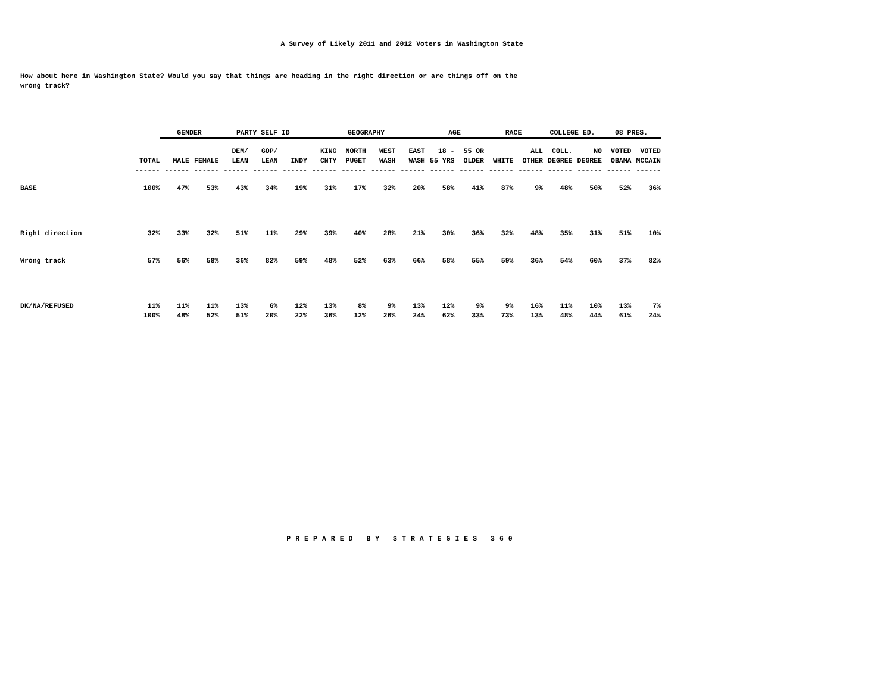A Survey of Likely 2011 and 2012 Voters in Washington State
How about here in Washington State? Would you say that things are heading in the right direction or are things off on the wrong track?
| | | GENDER | | PARTY SELF ID | | | GEOGRAPHY | | | | AGE | | RACE | | COLLEGE ED. | | 08 PRES. | |
| | | | | DEM/ | GOP/ | | KING | NORTH | WEST | EAST | 18 - | 55 OR | | ALL | COLL. | NO | VOTED | VOTED |
| | TOTAL | MALE | FEMALE | LEAN | LEAN | INDY | CNTY | PUGET | WASH | WASH | 55 YRS | OLDER | WHITE | OTHER | DEGREE | DEGREE | OBAMA | MCCAIN |
| | ------ | ------ | ------ | ------ | ------ | ------ | ------ | ------ | ------ | ------ | ------ | ------ | ------ | ------ | ------ | ------ | ------ | ------ |
| BASE | 100% | 47% | 53% | 43% | 34% | 19% | 31% | 17% | 32% | 20% | 58% | 41% | 87% | 9% | 48% | 50% | 52% | 36% |
| Right direction | 32% | 33% | 32% | 51% | 11% | 29% | 39% | 40% | 28% | 21% | 30% | 36% | 32% | 48% | 35% | 31% | 51% | 10% |
| Wrong track | 57% | 56% | 58% | 36% | 82% | 59% | 48% | 52% | 63% | 66% | 58% | 55% | 59% | 36% | 54% | 60% | 37% | 82% |
| DK/NA/REFUSED | 11% | 11% | 11% | 13% | 6% | 12% | 13% | 8% | 9% | 13% | 12% | 9% | 9% | 16% | 11% | 10% | 13% | 7% |
| | 100% | 48% | 52% | 51% | 20% | 22% | 36% | 12% | 26% | 24% | 62% | 33% | 73% | 13% | 48% | 44% | 61% | 24% |
PREPARED BY STRATEGIES 360